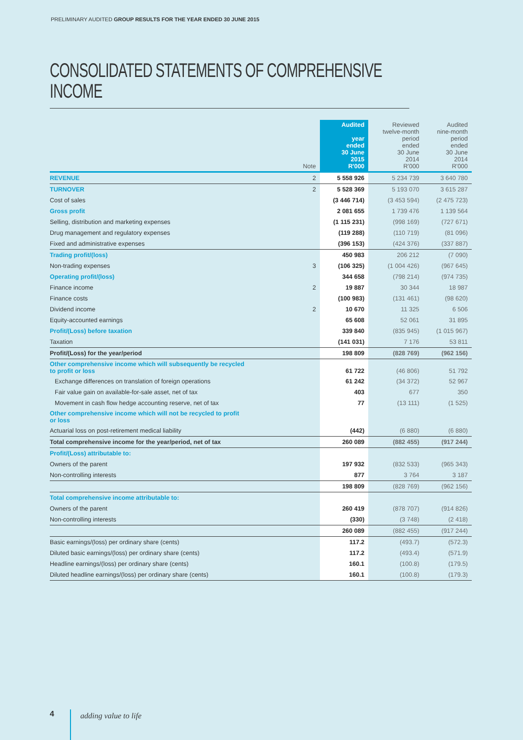PRELIMINARY AUDITED GROUP RESULTS FOR THE YEAR ENDED 30 JUNE 2015
CONSOLIDATED STATEMENTS OF COMPREHENSIVE INCOME
| | Note | Audited year ended 30 June 2015 R'000 | Reviewed twelve-month period ended 30 June 2014 R'000 | Audited nine-month period ended 30 June 2014 R'000 |
| --- | --- | --- | --- | --- |
| REVENUE | 2 | 5 558 926 | 5 234 739 | 3 640 780 |
| TURNOVER | 2 | 5 528 369 | 5 193 070 | 3 615 287 |
| Cost of sales | | (3 446 714) | (3 453 594) | (2 475 723) |
| Gross profit | | 2 081 655 | 1 739 476 | 1 139 564 |
| Selling, distribution and marketing expenses | | (1 115 231) | (998 169) | (727 671) |
| Drug management and regulatory expenses | | (119 288) | (110 719) | (81 096) |
| Fixed and administrative expenses | | (396 153) | (424 376) | (337 887) |
| Trading profit/(loss) | | 450 983 | 206 212 | (7 090) |
| Non-trading expenses | 3 | (106 325) | (1 004 426) | (967 645) |
| Operating profit/(loss) | | 344 658 | (798 214) | (974 735) |
| Finance income | 2 | 19 887 | 30 344 | 18 987 |
| Finance costs | | (100 983) | (131 461) | (98 620) |
| Dividend income | 2 | 10 670 | 11 325 | 6 506 |
| Equity-accounted earnings | | 65 608 | 52 061 | 31 895 |
| Profit/(Loss) before taxation | | 339 840 | (835 945) | (1 015 967) |
| Taxation | | (141 031) | 7 176 | 53 811 |
| Profit/(Loss) for the year/period | | 198 809 | (828 769) | (962 156) |
| Other comprehensive income which will subsequently be recycled to profit or loss | | 61 722 | (46 806) | 51 792 |
| Exchange differences on translation of foreign operations | | 61 242 | (34 372) | 52 967 |
| Fair value gain on available-for-sale asset, net of tax | | 403 | 677 | 350 |
| Movement in cash flow hedge accounting reserve, net of tax | | 77 | (13 111) | (1 525) |
| Other comprehensive income which will not be recycled to profit or loss | | | | |
| Actuarial loss on post-retirement medical liability | | (442) | (6 880) | (6 880) |
| Total comprehensive income for the year/period, net of tax | | 260 089 | (882 455) | (917 244) |
| Profit/(Loss) attributable to: | | | | |
| Owners of the parent | | 197 932 | (832 533) | (965 343) |
| Non-controlling interests | | 877 | 3 764 | 3 187 |
| | | 198 809 | (828 769) | (962 156) |
| Total comprehensive income attributable to: | | | | |
| Owners of the parent | | 260 419 | (878 707) | (914 826) |
| Non-controlling interests | | (330) | (3 748) | (2 418) |
| | | 260 089 | (882 455) | (917 244) |
| Basic earnings/(loss) per ordinary share (cents) | | 117.2 | (493.7) | (572.3) |
| Diluted basic earnings/(loss) per ordinary share (cents) | | 117.2 | (493.4) | (571.9) |
| Headline earnings/(loss) per ordinary share (cents) | | 160.1 | (100.8) | (179.5) |
| Diluted headline earnings/(loss) per ordinary share (cents) | | 160.1 | (100.8) | (179.3) |
4 adding value to life